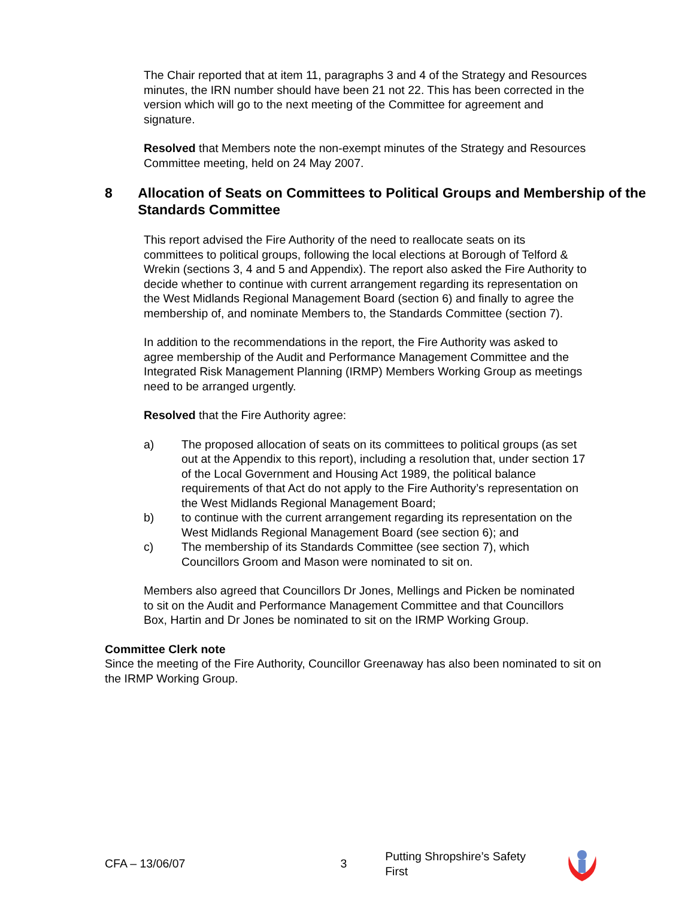The Chair reported that at item 11, paragraphs 3 and 4 of the Strategy and Resources minutes, the IRN number should have been 21 not 22. This has been corrected in the version which will go to the next meeting of the Committee for agreement and signature.
Resolved that Members note the non-exempt minutes of the Strategy and Resources Committee meeting, held on 24 May 2007.
8 Allocation of Seats on Committees to Political Groups and Membership of the Standards Committee
This report advised the Fire Authority of the need to reallocate seats on its committees to political groups, following the local elections at Borough of Telford & Wrekin (sections 3, 4 and 5 and Appendix). The report also asked the Fire Authority to decide whether to continue with current arrangement regarding its representation on the West Midlands Regional Management Board (section 6) and finally to agree the membership of, and nominate Members to, the Standards Committee (section 7).
In addition to the recommendations in the report, the Fire Authority was asked to agree membership of the Audit and Performance Management Committee and the Integrated Risk Management Planning (IRMP) Members Working Group as meetings need to be arranged urgently.
Resolved that the Fire Authority agree:
a) The proposed allocation of seats on its committees to political groups (as set out at the Appendix to this report), including a resolution that, under section 17 of the Local Government and Housing Act 1989, the political balance requirements of that Act do not apply to the Fire Authority’s representation on the West Midlands Regional Management Board;
b) to continue with the current arrangement regarding its representation on the West Midlands Regional Management Board (see section 6); and
c) The membership of its Standards Committee (see section 7), which Councillors Groom and Mason were nominated to sit on.
Members also agreed that Councillors Dr Jones, Mellings and Picken be nominated to sit on the Audit and Performance Management Committee and that Councillors Box, Hartin and Dr Jones be nominated to sit on the IRMP Working Group.
Committee Clerk note
Since the meeting of the Fire Authority, Councillor Greenaway has also been nominated to sit on the IRMP Working Group.
CFA – 13/06/07 3 Putting Shropshire’s Safety First